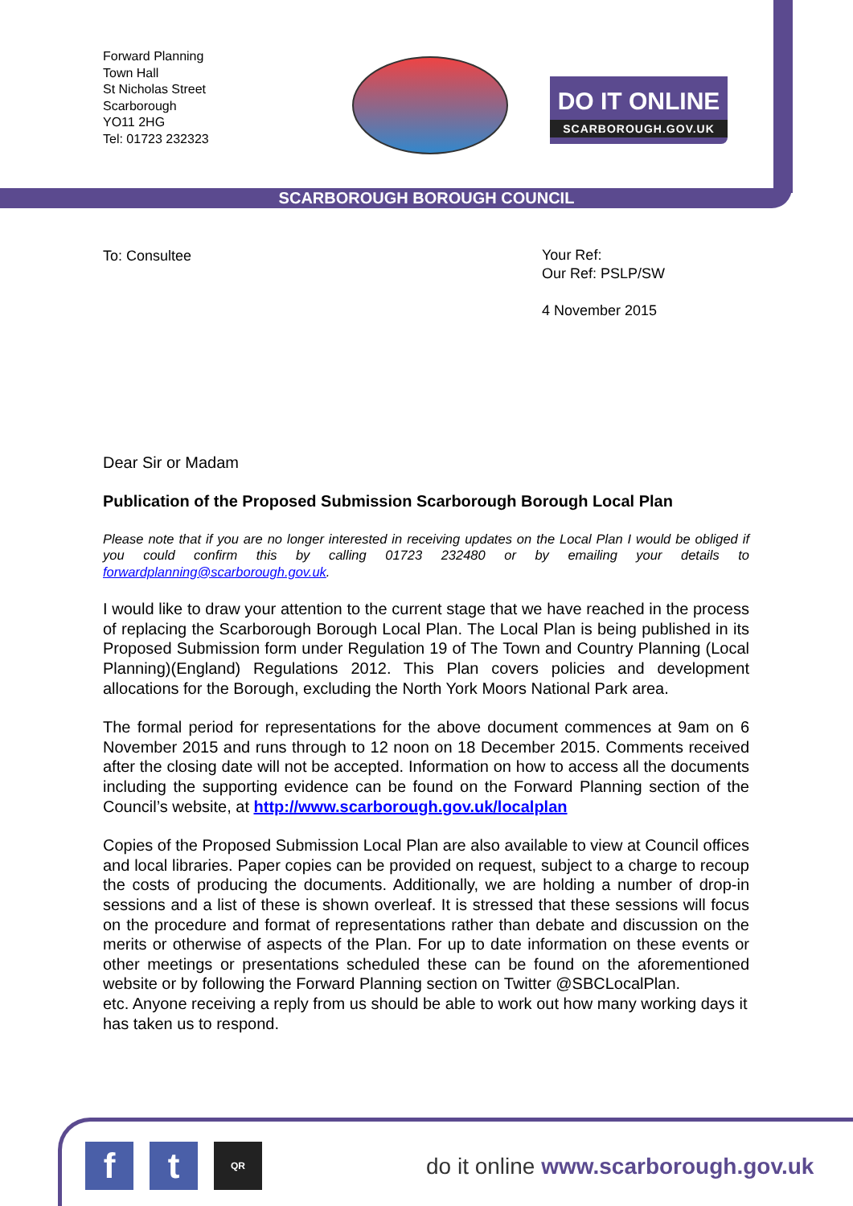SCARBOROUGH BOROUGH COUNCIL
Forward Planning
Town Hall
St Nicholas Street
Scarborough
YO11 2HG
Tel: 01723 232323
DO IT ONLINE
SCARBOROUGH.GOV.UK
Your Ref:
Our Ref: PSLP/SW
4 November 2015
To: Consultee
Dear Sir or Madam
Publication of the Proposed Submission Scarborough Borough Local Plan
Please note that if you are no longer interested in receiving updates on the Local Plan I would be obliged if you could confirm this by calling 01723 232480 or by emailing your details to forwardplanning@scarborough.gov.uk.
I would like to draw your attention to the current stage that we have reached in the process of replacing the Scarborough Borough Local Plan. The Local Plan is being published in its Proposed Submission form under Regulation 19 of The Town and Country Planning (Local Planning)(England) Regulations 2012. This Plan covers policies and development allocations for the Borough, excluding the North York Moors National Park area.
The formal period for representations for the above document commences at 9am on 6 November 2015 and runs through to 12 noon on 18 December 2015. Comments received after the closing date will not be accepted. Information on how to access all the documents including the supporting evidence can be found on the Forward Planning section of the Council’s website, at http://www.scarborough.gov.uk/localplan
Copies of the Proposed Submission Local Plan are also available to view at Council offices and local libraries. Paper copies can be provided on request, subject to a charge to recoup the costs of producing the documents. Additionally, we are holding a number of drop-in sessions and a list of these is shown overleaf. It is stressed that these sessions will focus on the procedure and format of representations rather than debate and discussion on the merits or otherwise of aspects of the Plan. For up to date information on these events or other meetings or presentations scheduled these can be found on the aforementioned website or by following the Forward Planning section on Twitter @SBCLocalPlan.
etc. Anyone receiving a reply from us should be able to work out how many working days it has taken us to respond.
ft QR
do it online www.scarborough.gov.uk